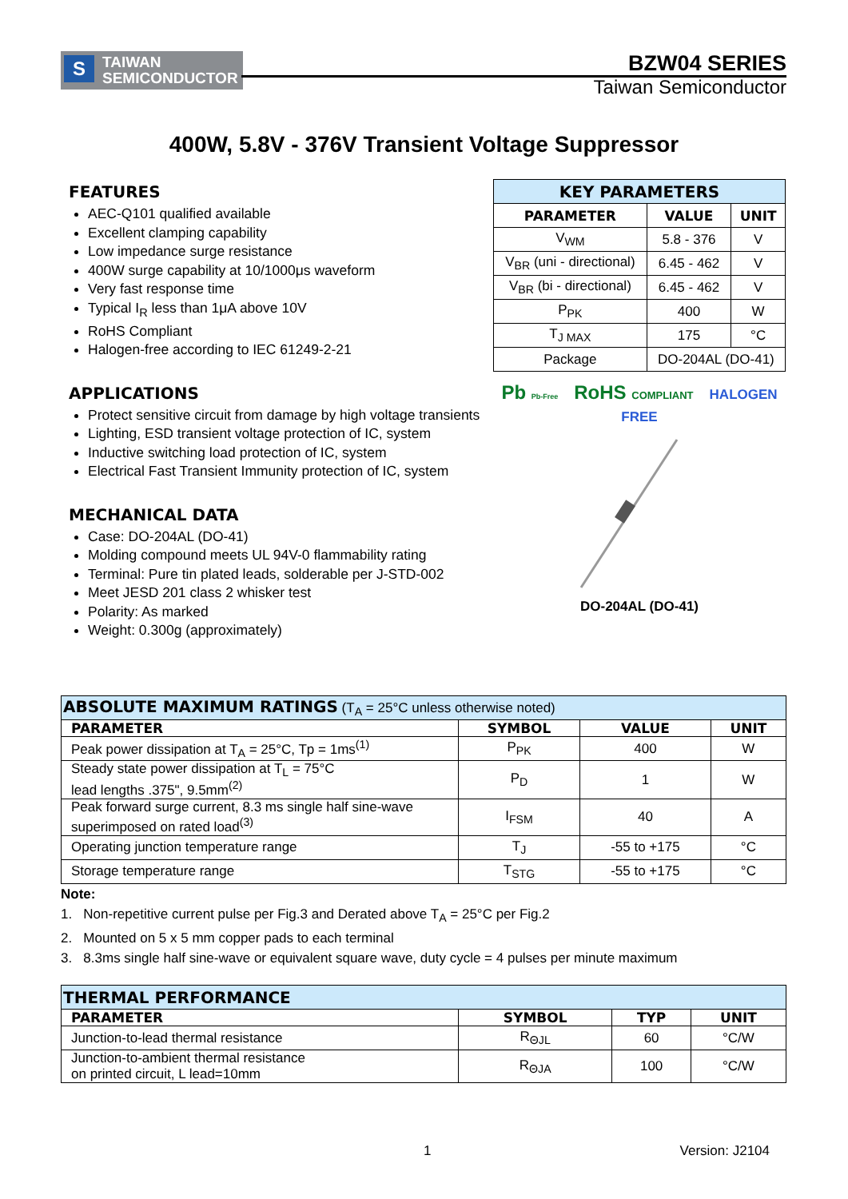S TAIWAN
SEMICONDUCTOR
BZW04 SERIES
Taiwan Semiconductor
400W, 5.8V - 376V Transient Voltage Suppressor
FEATURES
AEC-Q101 qualified available
Excellent clamping capability
Low impedance surge resistance
400W surge capability at 10/1000μs waveform
Very fast response time
Typical I<sub>R</sub> less than 1μA above 10V
RoHS Compliant
Halogen-free according to IEC 61249-2-21
APPLICATIONS
Protect sensitive circuit from damage by high voltage transients
Lighting, ESD transient voltage protection of IC, system
Inductive switching load protection of IC, system
Electrical Fast Transient Immunity protection of IC, system
MECHANICAL DATA
Case: DO-204AL (DO-41)
Molding compound meets UL 94V-0 flammability rating
Terminal: Pure tin plated leads, solderable per J-STD-002
Meet JESD 201 class 2 whisker test
Polarity: As marked
Weight: 0.300g (approximately)
| KEY PARAMETERS | | |
| --- | --- | --- |
| PARAMETER | VALUE | UNIT |
| V<sub>WM</sub> | 5.8 - 376 | V |
| V<sub>BR</sub> (uni - directional) | 6.45 - 462 | V |
| V<sub>BR</sub> (bi - directional) | 6.45 - 462 | V |
| P<sub>PK</sub> | 400 | W |
| T<sub>J MAX</sub> | 175 | °C |
| Package | DO-204AL (DO-41) | |
Pb Pb-Free RoHS COMPLIANT HALOGEN FREE
DO-204AL (DO-41)
| ABSOLUTE MAXIMUM RATINGS (T<sub>A</sub> = 25°C unless otherwise noted) | | | |
| PARAMETER | SYMBOL | VALUE | UNIT |
| Peak power dissipation at T<sub>A</sub> = 25°C, Tp = 1ms<sup>(1)</sup> | P<sub>PK</sub> | 400 | W |
| Steady state power dissipation at T<sub>L</sub> = 75°C lead lengths .375", 9.5mm<sup>(2)</sup> | P<sub>D</sub> | 1 | W |
| Peak forward surge current, 8.3 ms single half sine-wave superimposed on rated load<sup>(3)</sup> | I<sub>FSM</sub> | 40 | A |
| Operating junction temperature range | T<sub>J</sub> | -55 to +175 | °C |
| Storage temperature range | T<sub>STG</sub> | -55 to +175 | °C |
Note:
1. Non-repetitive current pulse per Fig.3 and Derated above T<sub>A</sub> = 25°C per Fig.2
2. Mounted on 5 x 5 mm copper pads to each terminal
3. 8.3ms single half sine-wave or equivalent square wave, duty cycle = 4 pulses per minute maximum
| THERMAL PERFORMANCE | | | |
| PARAMETER | SYMBOL | TYP | UNIT |
| Junction-to-lead thermal resistance | R<sub>ΘJL</sub> | 60 | °C/W |
| Junction-to-ambient thermal resistance on printed circuit, L lead=10mm | R<sub>ΘJA</sub> | 100 | °C/W |
1 Version: J2104